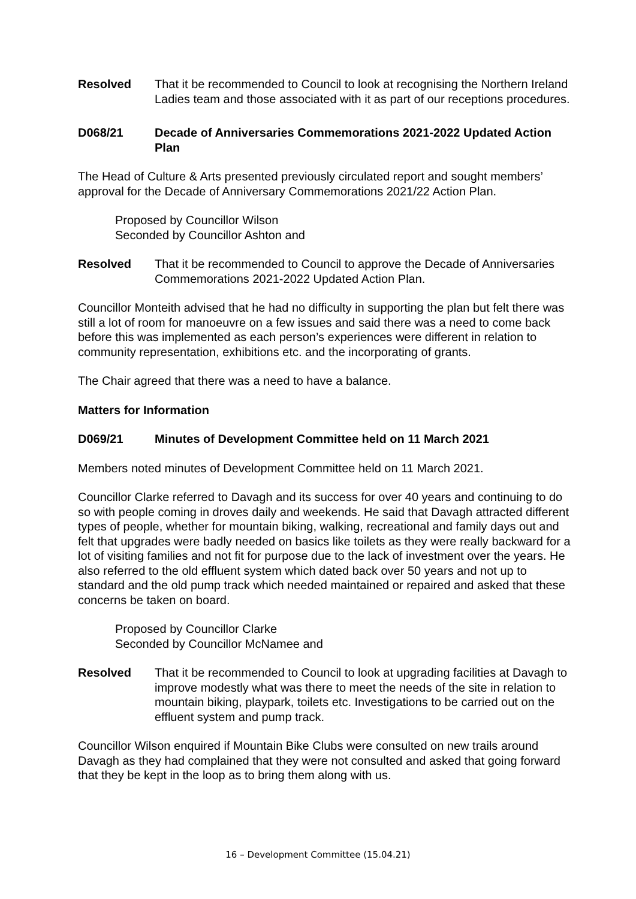Resolved That it be recommended to Council to look at recognising the Northern Ireland Ladies team and those associated with it as part of our receptions procedures.
D068/21 Decade of Anniversaries Commemorations 2021-2022 Updated Action Plan
The Head of Culture & Arts presented previously circulated report and sought members’ approval for the Decade of Anniversary Commemorations 2021/22 Action Plan.
Proposed by Councillor Wilson
Seconded by Councillor Ashton and
Resolved That it be recommended to Council to approve the Decade of Anniversaries Commemorations 2021-2022 Updated Action Plan.
Councillor Monteith advised that he had no difficulty in supporting the plan but felt there was still a lot of room for manoeuvre on a few issues and said there was a need to come back before this was implemented as each person’s experiences were different in relation to community representation, exhibitions etc. and the incorporating of grants.
The Chair agreed that there was a need to have a balance.
Matters for Information
D069/21 Minutes of Development Committee held on 11 March 2021
Members noted minutes of Development Committee held on 11 March 2021.
Councillor Clarke referred to Davagh and its success for over 40 years and continuing to do so with people coming in droves daily and weekends. He said that Davagh attracted different types of people, whether for mountain biking, walking, recreational and family days out and felt that upgrades were badly needed on basics like toilets as they were really backward for a lot of visiting families and not fit for purpose due to the lack of investment over the years. He also referred to the old effluent system which dated back over 50 years and not up to standard and the old pump track which needed maintained or repaired and asked that these concerns be taken on board.
Proposed by Councillor Clarke
Seconded by Councillor McNamee and
Resolved That it be recommended to Council to look at upgrading facilities at Davagh to improve modestly what was there to meet the needs of the site in relation to mountain biking, playpark, toilets etc. Investigations to be carried out on the effluent system and pump track.
Councillor Wilson enquired if Mountain Bike Clubs were consulted on new trails around Davagh as they had complained that they were not consulted and asked that going forward that they be kept in the loop as to bring them along with us.
16 – Development Committee (15.04.21)